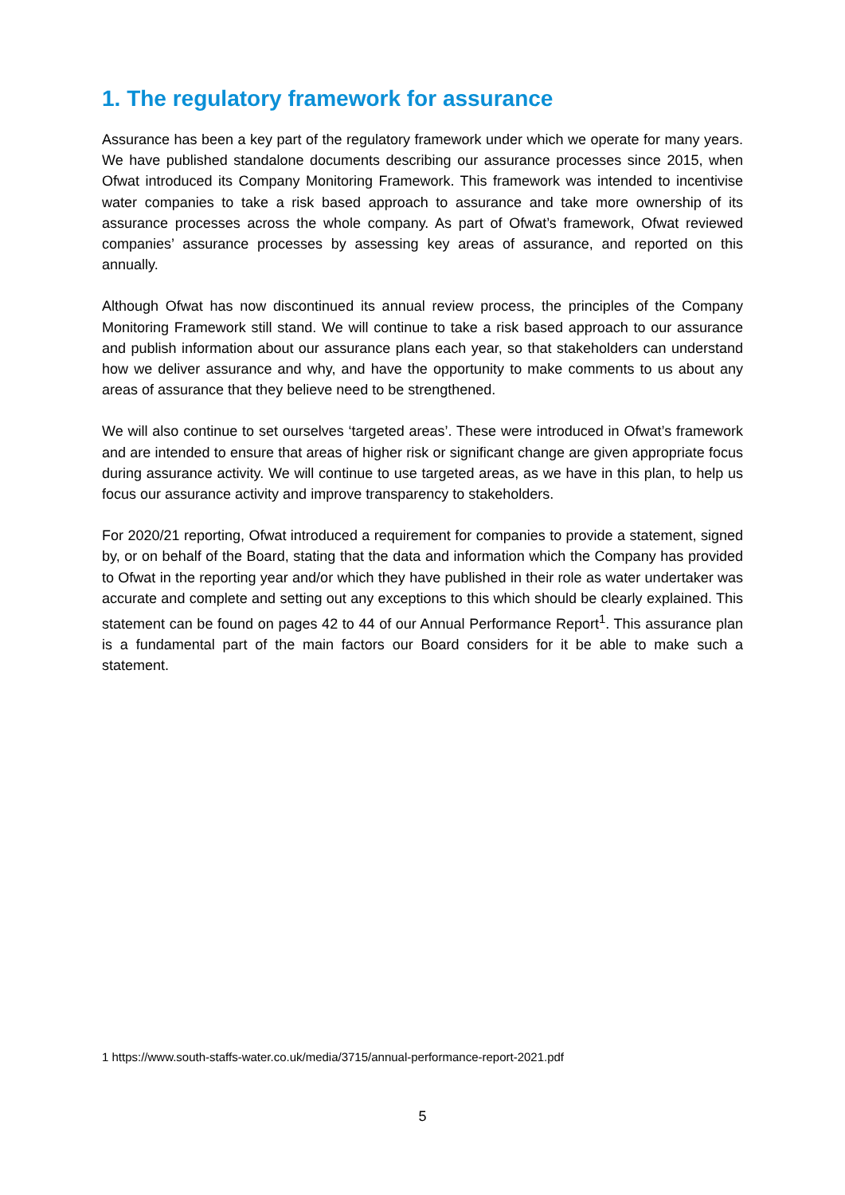1. The regulatory framework for assurance
Assurance has been a key part of the regulatory framework under which we operate for many years. We have published standalone documents describing our assurance processes since 2015, when Ofwat introduced its Company Monitoring Framework. This framework was intended to incentivise water companies to take a risk based approach to assurance and take more ownership of its assurance processes across the whole company. As part of Ofwat’s framework, Ofwat reviewed companies’ assurance processes by assessing key areas of assurance, and reported on this annually.
Although Ofwat has now discontinued its annual review process, the principles of the Company Monitoring Framework still stand. We will continue to take a risk based approach to our assurance and publish information about our assurance plans each year, so that stakeholders can understand how we deliver assurance and why, and have the opportunity to make comments to us about any areas of assurance that they believe need to be strengthened.
We will also continue to set ourselves ‘targeted areas’. These were introduced in Ofwat’s framework and are intended to ensure that areas of higher risk or significant change are given appropriate focus during assurance activity. We will continue to use targeted areas, as we have in this plan, to help us focus our assurance activity and improve transparency to stakeholders.
For 2020/21 reporting, Ofwat introduced a requirement for companies to provide a statement, signed by, or on behalf of the Board, stating that the data and information which the Company has provided to Ofwat in the reporting year and/or which they have published in their role as water undertaker was accurate and complete and setting out any exceptions to this which should be clearly explained. This statement can be found on pages 42 to 44 of our Annual Performance Report<sup>1</sup>. This assurance plan is a fundamental part of the main factors our Board considers for it be able to make such a statement.
1 https://www.south-staffs-water.co.uk/media/3715/annual-performance-report-2021.pdf
5